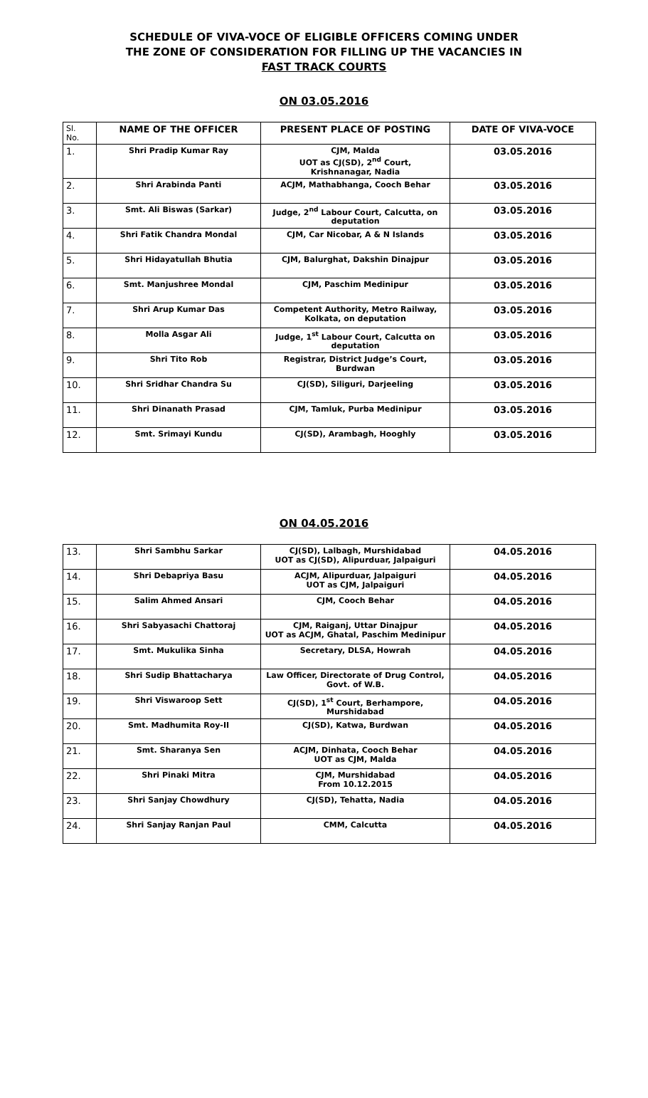SCHEDULE OF VIVA-VOCE OF ELIGIBLE OFFICERS COMING UNDER
THE ZONE OF CONSIDERATION FOR FILLING UP THE VACANCIES IN
FAST TRACK COURTS
ON 03.05.2016
| Sl. No. | NAME OF THE OFFICER | PRESENT PLACE OF POSTING | DATE OF VIVA-VOCE |
| --- | --- | --- | --- |
| 1. | Shri Pradip Kumar Ray | CJM, Malda UOT as CJ(SD), 2<sup>nd</sup> Court, Krishnanagar, Nadia | 03.05.2016 |
| 2. | Shri Arabinda Panti | ACJM, Mathabhanga, Cooch Behar | 03.05.2016 |
| 3. | Smt. Ali Biswas (Sarkar) | Judge, 2<sup>nd</sup> Labour Court, Calcutta, on deputation | 03.05.2016 |
| 4. | Shri Fatik Chandra Mondal | CJM, Car Nicobar, A & N Islands | 03.05.2016 |
| 5. | Shri Hidayatullah Bhutia | CJM, Balurghat, Dakshin Dinajpur | 03.05.2016 |
| 6. | Smt. Manjushree Mondal | CJM, Paschim Medinipur | 03.05.2016 |
| 7. | Shri Arup Kumar Das | Competent Authority, Metro Railway, Kolkata, on deputation | 03.05.2016 |
| 8. | Molla Asgar Ali | Judge, 1<sup>st</sup> Labour Court, Calcutta on deputation | 03.05.2016 |
| 9. | Shri Tito Rob | Registrar, District Judge’s Court, Burdwan | 03.05.2016 |
| 10. | Shri Sridhar Chandra Su | CJ(SD), Siliguri, Darjeeling | 03.05.2016 |
| 11. | Shri Dinanath Prasad | CJM, Tamluk, Purba Medinipur | 03.05.2016 |
| 12. | Smt. Srimayi Kundu | CJ(SD), Arambagh, Hooghly | 03.05.2016 |
ON 04.05.2016
| 13. | Shri Sambhu Sarkar | CJ(SD), Lalbagh, Murshidabad UOT as CJ(SD), Alipurduar, Jalpaiguri | 04.05.2016 |
| 14. | Shri Debapriya Basu | ACJM, Alipurduar, Jalpaiguri UOT as CJM, Jalpaiguri | 04.05.2016 |
| 15. | Salim Ahmed Ansari | CJM, Cooch Behar | 04.05.2016 |
| 16. | Shri Sabyasachi Chattoraj | CJM, Raiganj, Uttar Dinajpur UOT as ACJM, Ghatal, Paschim Medinipur | 04.05.2016 |
| 17. | Smt. Mukulika Sinha | Secretary, DLSA, Howrah | 04.05.2016 |
| 18. | Shri Sudip Bhattacharya | Law Officer, Directorate of Drug Control, Govt. of W.B. | 04.05.2016 |
| 19. | Shri Viswaroop Sett | CJ(SD), 1<sup>st</sup> Court, Berhampore, Murshidabad | 04.05.2016 |
| 20. | Smt. Madhumita Roy-II | CJ(SD), Katwa, Burdwan | 04.05.2016 |
| 21. | Smt. Sharanya Sen | ACJM, Dinhata, Cooch Behar UOT as CJM, Malda | 04.05.2016 |
| 22. | Shri Pinaki Mitra | CJM, Murshidabad From 10.12.2015 | 04.05.2016 |
| 23. | Shri Sanjay Chowdhury | CJ(SD), Tehatta, Nadia | 04.05.2016 |
| 24. | Shri Sanjay Ranjan Paul | CMM, Calcutta | 04.05.2016 |